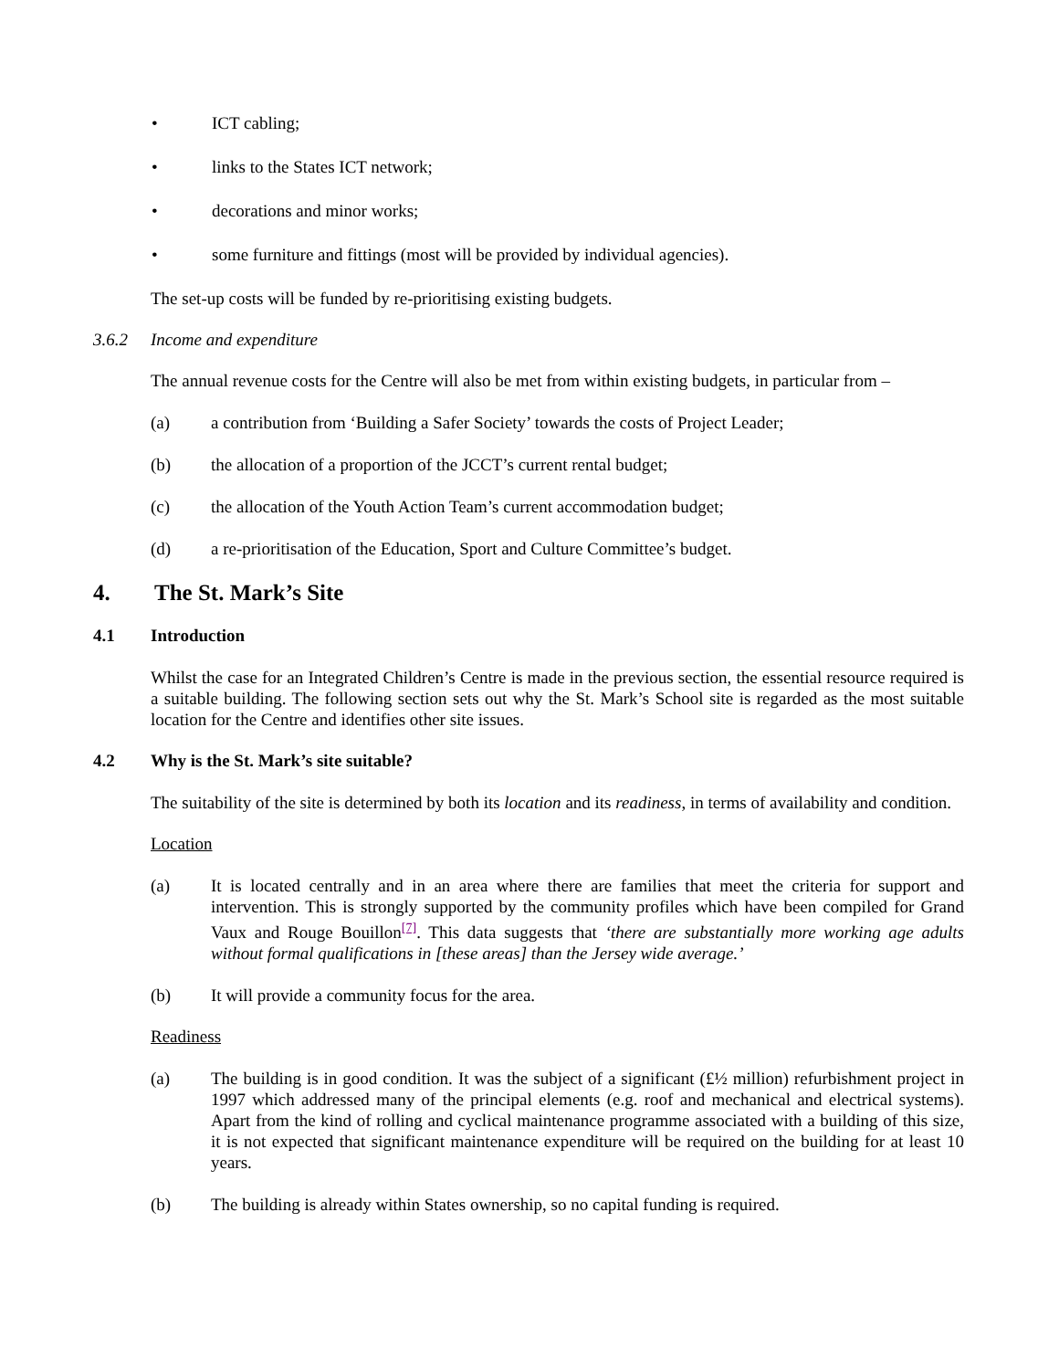• ICT cabling;
• links to the States ICT network;
• decorations and minor works;
• some furniture and fittings (most will be provided by individual agencies).
The set-up costs will be funded by re-prioritising existing budgets.
3.6.2 Income and expenditure
The annual revenue costs for the Centre will also be met from within existing budgets, in particular from –
(a) a contribution from ‘Building a Safer Society’ towards the costs of Project Leader;
(b) the allocation of a proportion of the JCCT’s current rental budget;
(c) the allocation of the Youth Action Team’s current accommodation budget;
(d) a re-prioritisation of the Education, Sport and Culture Committee’s budget.
4. The St. Mark’s Site
4.1 Introduction
Whilst the case for an Integrated Children’s Centre is made in the previous section, the essential resource required is a suitable building. The following section sets out why the St. Mark’s School site is regarded as the most suitable location for the Centre and identifies other site issues.
4.2 Why is the St. Mark’s site suitable?
The suitability of the site is determined by both its location and its readiness, in terms of availability and condition.
Location
(a) It is located centrally and in an area where there are families that meet the criteria for support and intervention. This is strongly supported by the community profiles which have been compiled for Grand Vaux and Rouge Bouillon<sup>[7]</sup>. This data suggests that ‘there are substantially more working age adults without formal qualifications in [these areas] than the Jersey wide average.’
(b) It will provide a community focus for the area.
Readiness
(a) The building is in good condition. It was the subject of a significant (£½ million) refurbishment project in 1997 which addressed many of the principal elements (e.g. roof and mechanical and electrical systems). Apart from the kind of rolling and cyclical maintenance programme associated with a building of this size, it is not expected that significant maintenance expenditure will be required on the building for at least 10 years.
(b) The building is already within States ownership, so no capital funding is required.